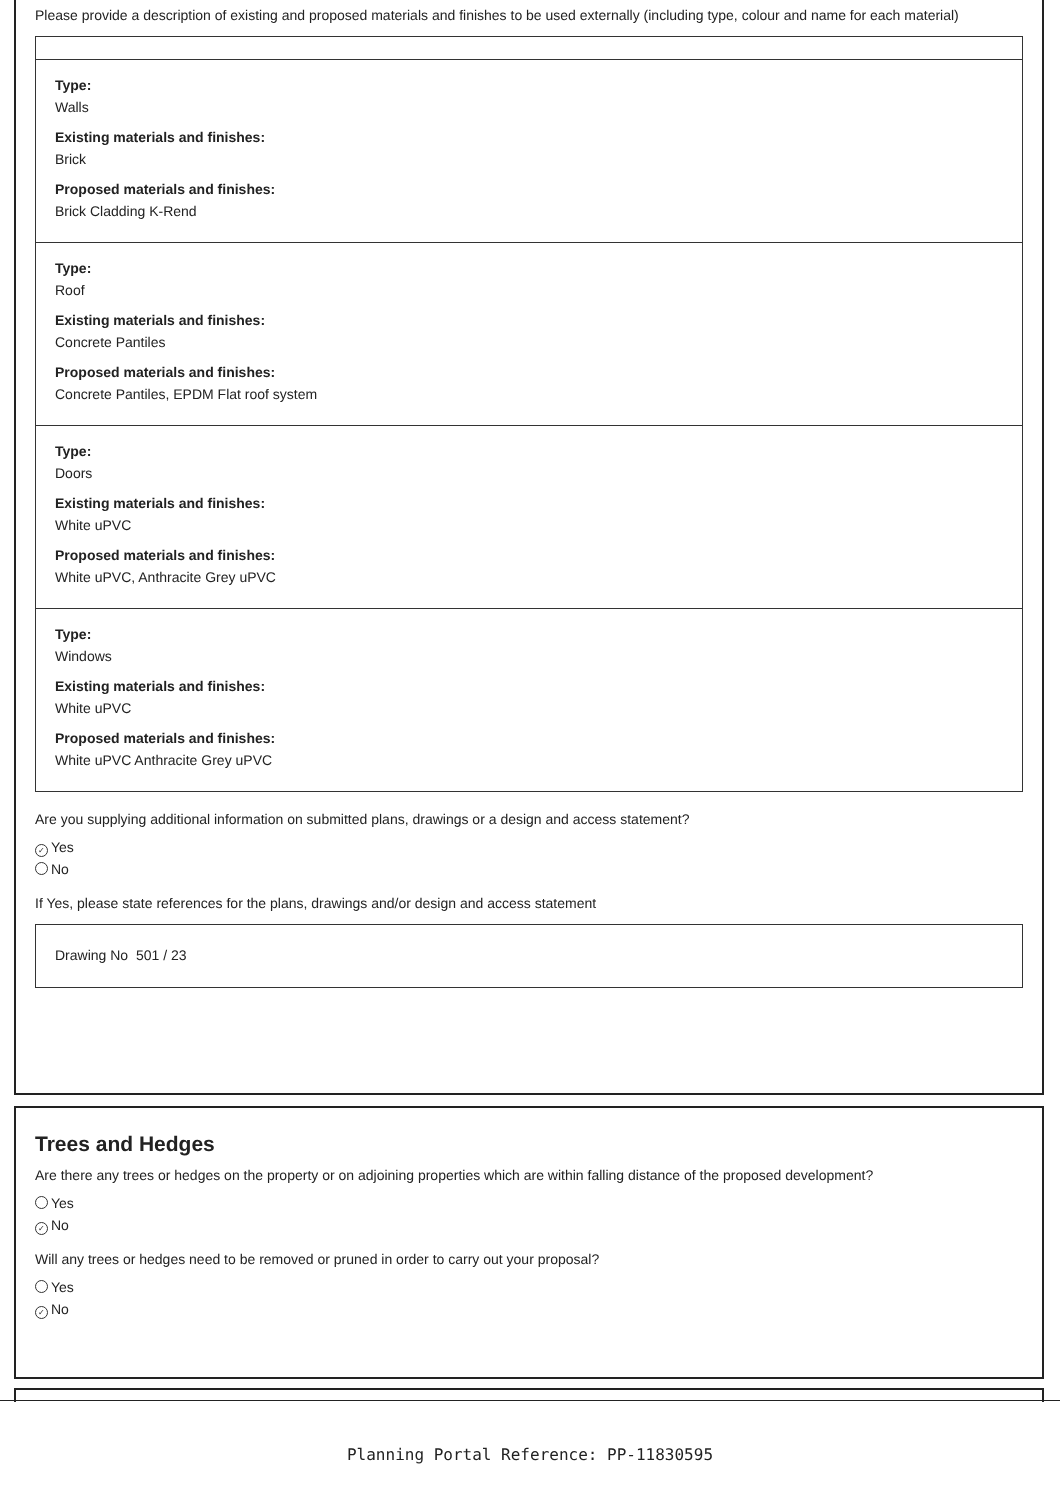Please provide a description of existing and proposed materials and finishes to be used externally (including type, colour and name for each material)
Type:
Walls
Existing materials and finishes:
Brick
Proposed materials and finishes:
Brick Cladding K-Rend
Type:
Roof
Existing materials and finishes:
Concrete Pantiles
Proposed materials and finishes:
Concrete Pantiles, EPDM Flat roof system
Type:
Doors
Existing materials and finishes:
White uPVC
Proposed materials and finishes:
White uPVC, Anthracite Grey uPVC
Type:
Windows
Existing materials and finishes:
White uPVC
Proposed materials and finishes:
White uPVC Anthracite Grey uPVC
Are you supplying additional information on submitted plans, drawings or a design and access statement?
✓ Yes
No
If Yes, please state references for the plans, drawings and/or design and access statement
Drawing No 501 / 23
Trees and Hedges
Are there any trees or hedges on the property or on adjoining properties which are within falling distance of the proposed development?
Yes
✓ No
Will any trees or hedges need to be removed or pruned in order to carry out your proposal?
Yes
✓ No
Planning Portal Reference: PP-11830595